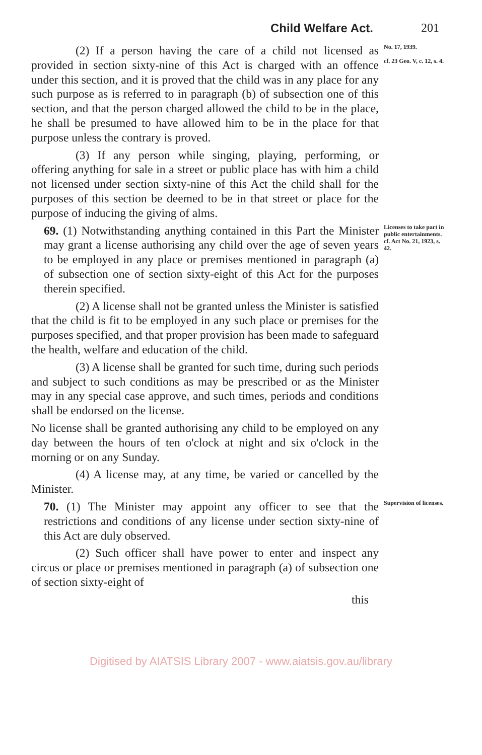Child Welfare Act. 201
(2) If a person having the care of a child not licensed as provided in section sixty-nine of this Act is charged with an offence under this section, and it is proved that the child was in any place for any such purpose as is referred to in paragraph (b) of subsection one of this section, and that the person charged allowed the child to be in the place, he shall be presumed to have allowed him to be in the place for that purpose unless the contrary is proved.
(3) If any person while singing, playing, performing, or offering anything for sale in a street or public place has with him a child not licensed under section sixty-nine of this Act the child shall for the purposes of this section be deemed to be in that street or place for the purpose of inducing the giving of alms.
No. 17, 1939.
cf. 23 Geo. V, c. 12, s. 4.
69. (1) Notwithstanding anything contained in this Part the Minister may grant a license authorising any child over the age of seven years to be employed in any place or premises mentioned in paragraph (a) of subsection one of section sixty-eight of this Act for the purposes therein specified.
(2) A license shall not be granted unless the Minister is satisfied that the child is fit to be employed in any such place or premises for the purposes specified, and that proper provision has been made to safeguard the health, welfare and education of the child.
(3) A license shall be granted for such time, during such periods and subject to such conditions as may be prescribed or as the Minister may in any special case approve, and such times, periods and conditions shall be endorsed on the license.
No license shall be granted authorising any child to be employed on any day between the hours of ten o'clock at night and six o'clock in the morning or on any Sunday.
(4) A license may, at any time, be varied or cancelled by the Minister.
Licenses to take part in public entertainments.
cf. Act No. 21, 1923, s. 42.
70. (1) The Minister may appoint any officer to see that the restrictions and conditions of any license under section sixty-nine of this Act are duly observed.
(2) Such officer shall have power to enter and inspect any circus or place or premises mentioned in paragraph (a) of subsection one of section sixty-eight of
this
Supervision of licenses.
Digitised by AIATSIS Library 2007 - www.aiatsis.gov.au/library